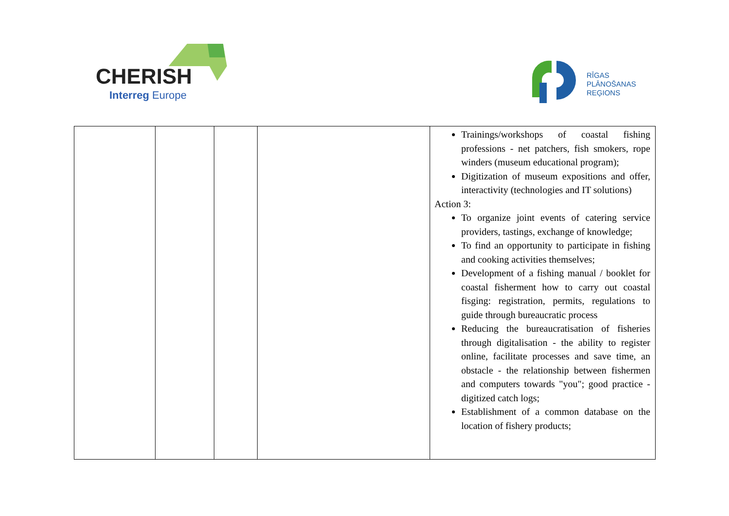CHERISH
Interreg Europe
RĪGAS
PLĀNOŠANAS
REĢIONS
| | | | | Trainings/workshops of coastal fishing professions - net patchers, fish smokers, rope winders (museum educational program); Digitization of museum expositions and offer, interactivity (technologies and IT solutions) Action 3: To organize joint events of catering service providers, tastings, exchange of knowledge; To find an opportunity to participate in fishing and cooking activities themselves; Development of a fishing manual / booklet for coastal fisherment how to carry out coastal fisging: registration, permits, regulations to guide through bureaucratic process Reducing the bureaucratisation of fisheries through digitalisation - the ability to register online, facilitate processes and save time, an obstacle - the relationship between fishermen and computers towards "you"; good practice - digitized catch logs; Establishment of a common database on the location of fishery products; |